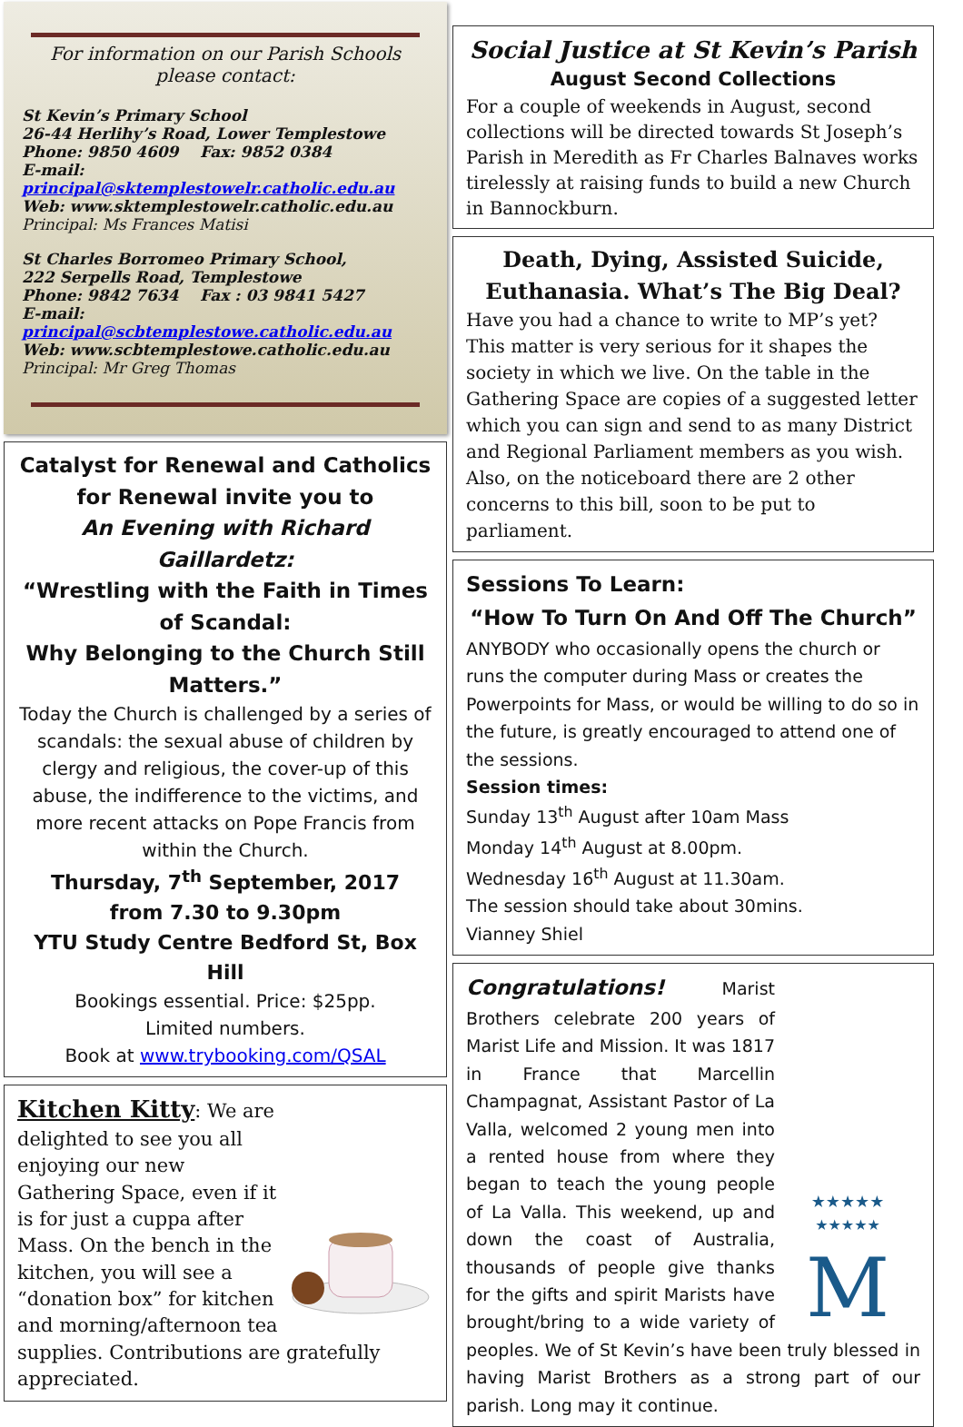For information on our Parish Schools please contact:
St Kevin’s Primary School
26-44 Herlihy’s Road, Lower Templestowe
Phone: 9850 4609 Fax: 9852 0384
E-mail:
principal@sktemplestowelr.catholic.edu.au
Web: www.sktemplestowelr.catholic.edu.au
Principal: Ms Frances Matisi
St Charles Borromeo Primary School,
222 Serpells Road, Templestowe
Phone: 9842 7634 Fax : 03 9841 5427
E-mail:
principal@scbtemplestowe.catholic.edu.au
Web: www.scbtemplestowe.catholic.edu.au
Principal: Mr Greg Thomas
Catalyst for Renewal and Catholics for Renewal invite you to
An Evening with Richard Gaillardetz:
“Wrestling with the Faith in Times of Scandal:
Why Belonging to the Church Still Matters.”
Today the Church is challenged by a series of scandals: the sexual abuse of children by clergy and religious, the cover-up of this abuse, the indifference to the victims, and more recent attacks on Pope Francis from within the Church.
Thursday, 7<sup>th</sup> September, 2017
from 7.30 to 9.30pm
YTU Study Centre Bedford St, Box Hill
Bookings essential. Price: $25pp.
Limited numbers.
Book at www.trybooking.com/QSAL
Kitchen Kitty: We are delighted to see you all enjoying our new Gathering Space, even if it is for just a cuppa after Mass. On the bench in the kitchen, you will see a “donation box” for kitchen and morning/afternoon tea supplies. Contributions are gratefully appreciated.
Social Justice at St Kevin’s Parish
August Second Collections
For a couple of weekends in August, second collections will be directed towards St Joseph’s Parish in Meredith as Fr Charles Balnaves works tirelessly at raising funds to build a new Church in Bannockburn.
Death, Dying, Assisted Suicide, Euthanasia. What’s The Big Deal?
Have you had a chance to write to MP’s yet? This matter is very serious for it shapes the society in which we live. On the table in the Gathering Space are copies of a suggested letter which you can sign and send to as many District and Regional Parliament members as you wish. Also, on the noticeboard there are 2 other concerns to this bill, soon to be put to parliament.
Sessions To Learn:
“How To Turn On And Off The Church”
ANYBODY who occasionally opens the church or runs the computer during Mass or creates the Powerpoints for Mass, or would be willing to do so in the future, is greatly encouraged to attend one of the sessions.
Session times:
Sunday 13<sup>th</sup> August after 10am Mass
Monday 14<sup>th</sup> August at 8.00pm.
Wednesday 16<sup>th</sup> August at 11.30am.
The session should take about 30mins.
Vianney Shiel
★★★★★
★★★★★
M
Congratulations! Marist Brothers celebrate 200 years of Marist Life and Mission. It was 1817 in France that Marcellin Champagnat, Assistant Pastor of La Valla, welcomed 2 young men into a rented house from where they began to teach the young people of La Valla. This weekend, up and down the coast of Australia, thousands of people give thanks for the gifts and spirit Marists have brought/bring to a wide variety of peoples. We of St Kevin’s have been truly blessed in having Marist Brothers as a strong part of our parish. Long may it continue.